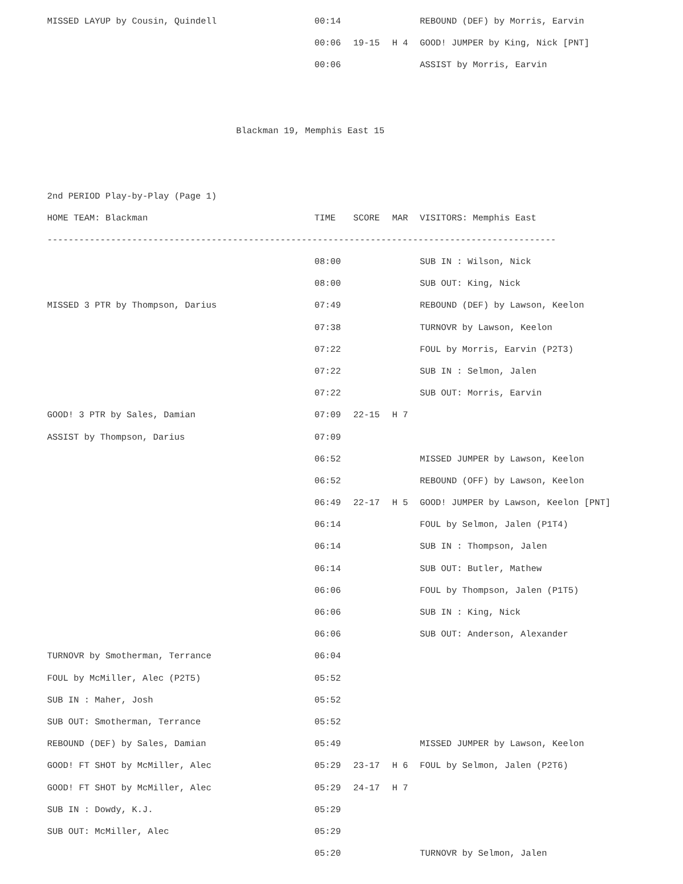| MISSED LAYUP by Cousin, Quindell | 00:14 | | | REBOUND (DEF) by Morris, Earvin |
| | 00:06 | 19-15 | H 4 | GOOD! JUMPER by King, Nick [PNT] |
| | 00:06 | | | ASSIST by Morris, Earvin |
Blackman 19, Memphis East 15
2nd PERIOD Play-by-Play (Page 1)
| HOME TEAM: Blackman | TIME | SCORE | MAR | VISITORS: Memphis East |
| --- | --- | --- | --- | --- |
| ------------------------------------------------------------------------------------------------ | | | | |
| | 08:00 | | | SUB IN : Wilson, Nick |
| | 08:00 | | | SUB OUT: King, Nick |
| MISSED 3 PTR by Thompson, Darius | 07:49 | | | REBOUND (DEF) by Lawson, Keelon |
| | 07:38 | | | TURNOVR by Lawson, Keelon |
| | 07:22 | | | FOUL by Morris, Earvin (P2T3) |
| | 07:22 | | | SUB IN : Selmon, Jalen |
| | 07:22 | | | SUB OUT: Morris, Earvin |
| GOOD! 3 PTR by Sales, Damian | 07:09 | 22-15 | H 7 | |
| ASSIST by Thompson, Darius | 07:09 | | | |
| | 06:52 | | | MISSED JUMPER by Lawson, Keelon |
| | 06:52 | | | REBOUND (OFF) by Lawson, Keelon |
| | 06:49 | 22-17 | H 5 | GOOD! JUMPER by Lawson, Keelon [PNT] |
| | 06:14 | | | FOUL by Selmon, Jalen (P1T4) |
| | 06:14 | | | SUB IN : Thompson, Jalen |
| | 06:14 | | | SUB OUT: Butler, Mathew |
| | 06:06 | | | FOUL by Thompson, Jalen (P1T5) |
| | 06:06 | | | SUB IN : King, Nick |
| | 06:06 | | | SUB OUT: Anderson, Alexander |
| TURNOVR by Smotherman, Terrance | 06:04 | | | |
| FOUL by McMiller, Alec (P2T5) | 05:52 | | | |
| SUB IN : Maher, Josh | 05:52 | | | |
| SUB OUT: Smotherman, Terrance | 05:52 | | | |
| REBOUND (DEF) by Sales, Damian | 05:49 | | | MISSED JUMPER by Lawson, Keelon |
| GOOD! FT SHOT by McMiller, Alec | 05:29 | 23-17 | H 6 | FOUL by Selmon, Jalen (P2T6) |
| GOOD! FT SHOT by McMiller, Alec | 05:29 | 24-17 | H 7 | |
| SUB IN : Dowdy, K.J. | 05:29 | | | |
| SUB OUT: McMiller, Alec | 05:29 | | | |
| | 05:20 | | | TURNOVR by Selmon, Jalen |